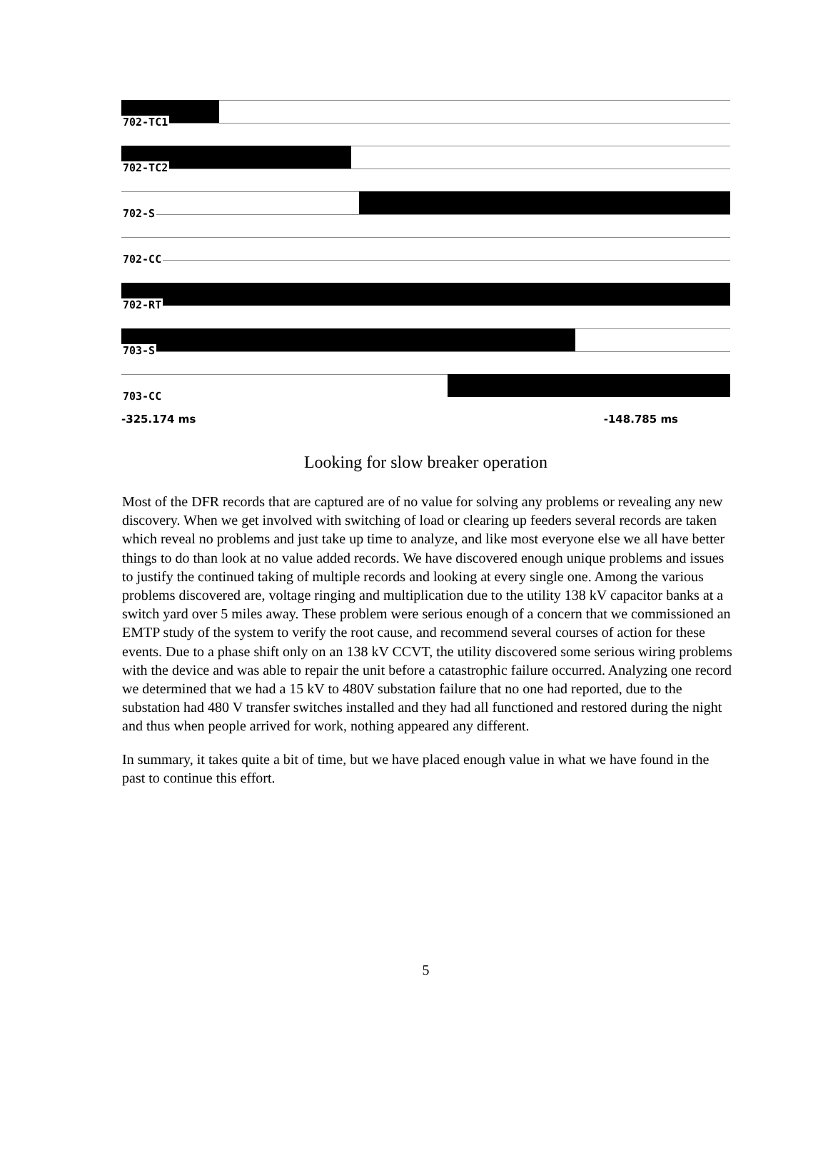702-TC1
702-TC2
702-S
702-CC
702-RT
703-S
703-CC
-325.174 ms -148.785 ms
Looking for slow breaker operation
Most of the DFR records that are captured are of no value for solving any problems or revealing any new discovery. When we get involved with switching of load or clearing up feeders several records are taken which reveal no problems and just take up time to analyze, and like most everyone else we all have better things to do than look at no value added records. We have discovered enough unique problems and issues to justify the continued taking of multiple records and looking at every single one. Among the various problems discovered are, voltage ringing and multiplication due to the utility 138 kV capacitor banks at a switch yard over 5 miles away. These problem were serious enough of a concern that we commissioned an EMTP study of the system to verify the root cause, and recommend several courses of action for these events. Due to a phase shift only on an 138 kV CCVT, the utility discovered some serious wiring problems with the device and was able to repair the unit before a catastrophic failure occurred. Analyzing one record we determined that we had a 15 kV to 480V substation failure that no one had reported, due to the substation had 480 V transfer switches installed and they had all functioned and restored during the night and thus when people arrived for work, nothing appeared any different.
In summary, it takes quite a bit of time, but we have placed enough value in what we have found in the past to continue this effort.
5